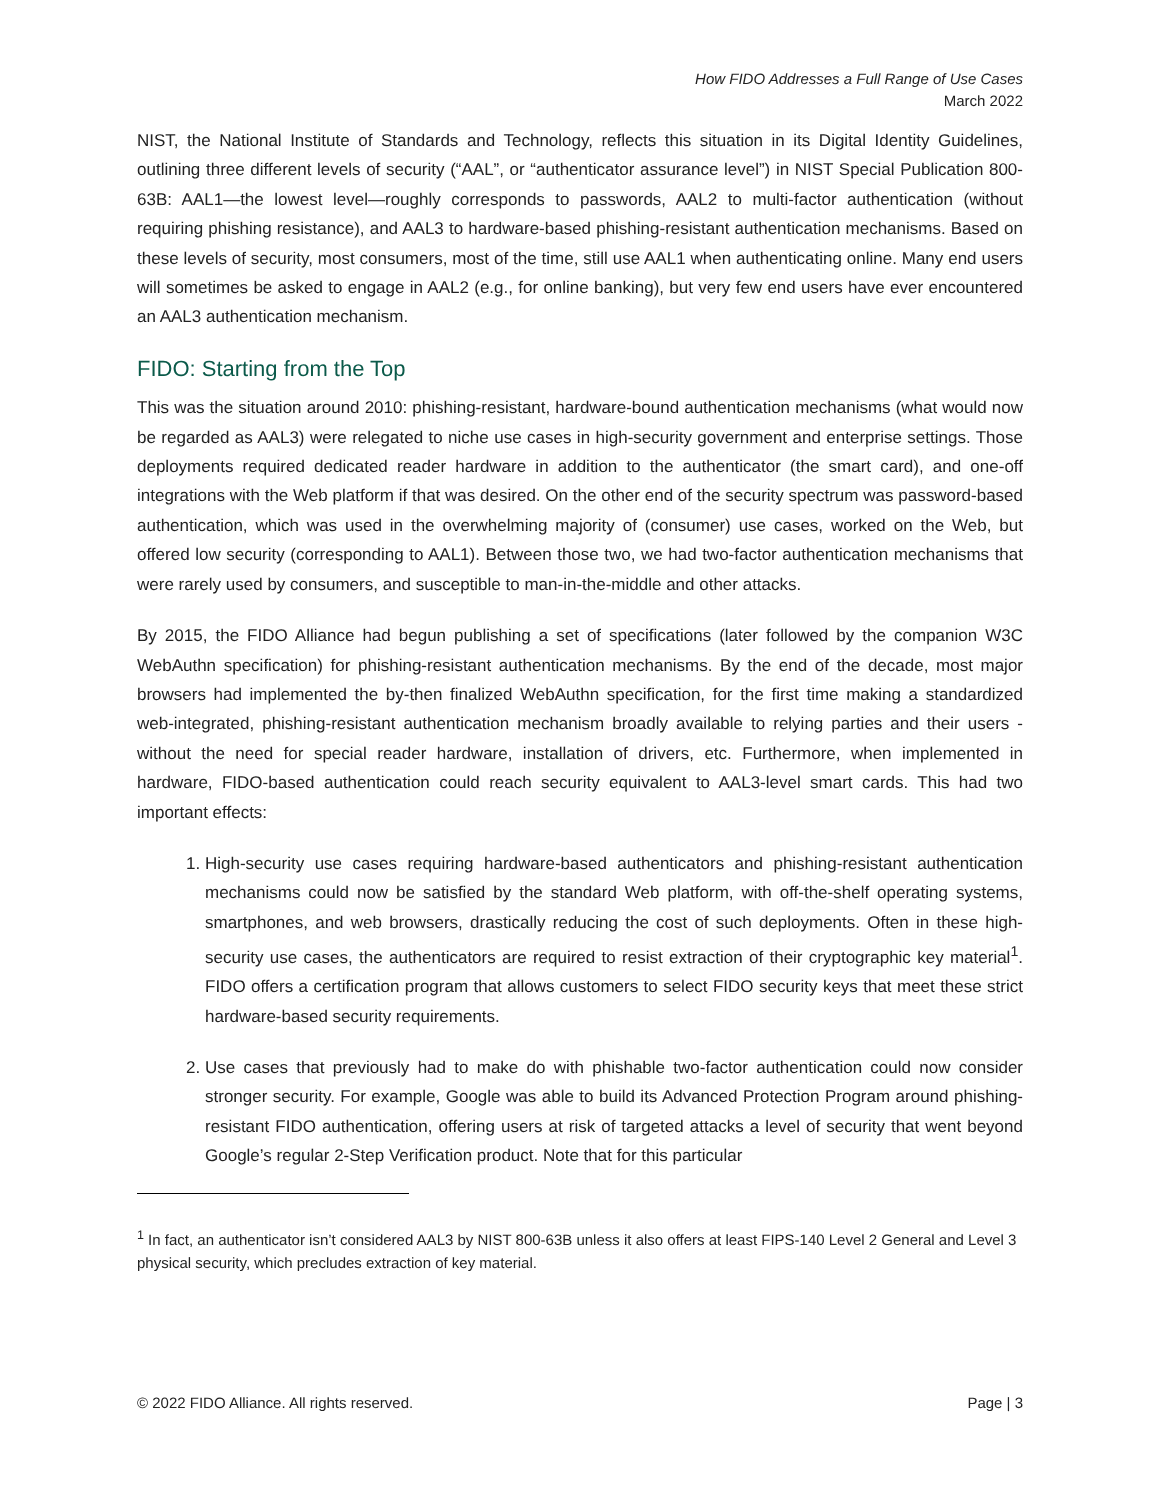How FIDO Addresses a Full Range of Use Cases
March 2022
NIST, the National Institute of Standards and Technology, reflects this situation in its Digital Identity Guidelines, outlining three different levels of security (“AAL”, or “authenticator assurance level”) in NIST Special Publication 800-63B: AAL1—the lowest level—roughly corresponds to passwords, AAL2 to multi-factor authentication (without requiring phishing resistance), and AAL3 to hardware-based phishing-resistant authentication mechanisms. Based on these levels of security, most consumers, most of the time, still use AAL1 when authenticating online. Many end users will sometimes be asked to engage in AAL2 (e.g., for online banking), but very few end users have ever encountered an AAL3 authentication mechanism.
FIDO: Starting from the Top
This was the situation around 2010: phishing-resistant, hardware-bound authentication mechanisms (what would now be regarded as AAL3) were relegated to niche use cases in high-security government and enterprise settings. Those deployments required dedicated reader hardware in addition to the authenticator (the smart card), and one-off integrations with the Web platform if that was desired. On the other end of the security spectrum was password-based authentication, which was used in the overwhelming majority of (consumer) use cases, worked on the Web, but offered low security (corresponding to AAL1). Between those two, we had two-factor authentication mechanisms that were rarely used by consumers, and susceptible to man-in-the-middle and other attacks.
By 2015, the FIDO Alliance had begun publishing a set of specifications (later followed by the companion W3C WebAuthn specification) for phishing-resistant authentication mechanisms. By the end of the decade, most major browsers had implemented the by-then finalized WebAuthn specification, for the first time making a standardized web-integrated, phishing-resistant authentication mechanism broadly available to relying parties and their users - without the need for special reader hardware, installation of drivers, etc. Furthermore, when implemented in hardware, FIDO-based authentication could reach security equivalent to AAL3-level smart cards. This had two important effects:
1. High-security use cases requiring hardware-based authenticators and phishing-resistant authentication mechanisms could now be satisfied by the standard Web platform, with off-the-shelf operating systems, smartphones, and web browsers, drastically reducing the cost of such deployments. Often in these high-security use cases, the authenticators are required to resist extraction of their cryptographic key material<sup>1</sup>. FIDO offers a certification program that allows customers to select FIDO security keys that meet these strict hardware-based security requirements.
2. Use cases that previously had to make do with phishable two-factor authentication could now consider stronger security. For example, Google was able to build its Advanced Protection Program around phishing-resistant FIDO authentication, offering users at risk of targeted attacks a level of security that went beyond Google’s regular 2-Step Verification product. Note that for this particular
<sup>1</sup> In fact, an authenticator isn’t considered AAL3 by NIST 800-63B unless it also offers at least FIPS-140 Level 2 General and Level 3 physical security, which precludes extraction of key material.
© 2022 FIDO Alliance. All rights reserved. Page | 3